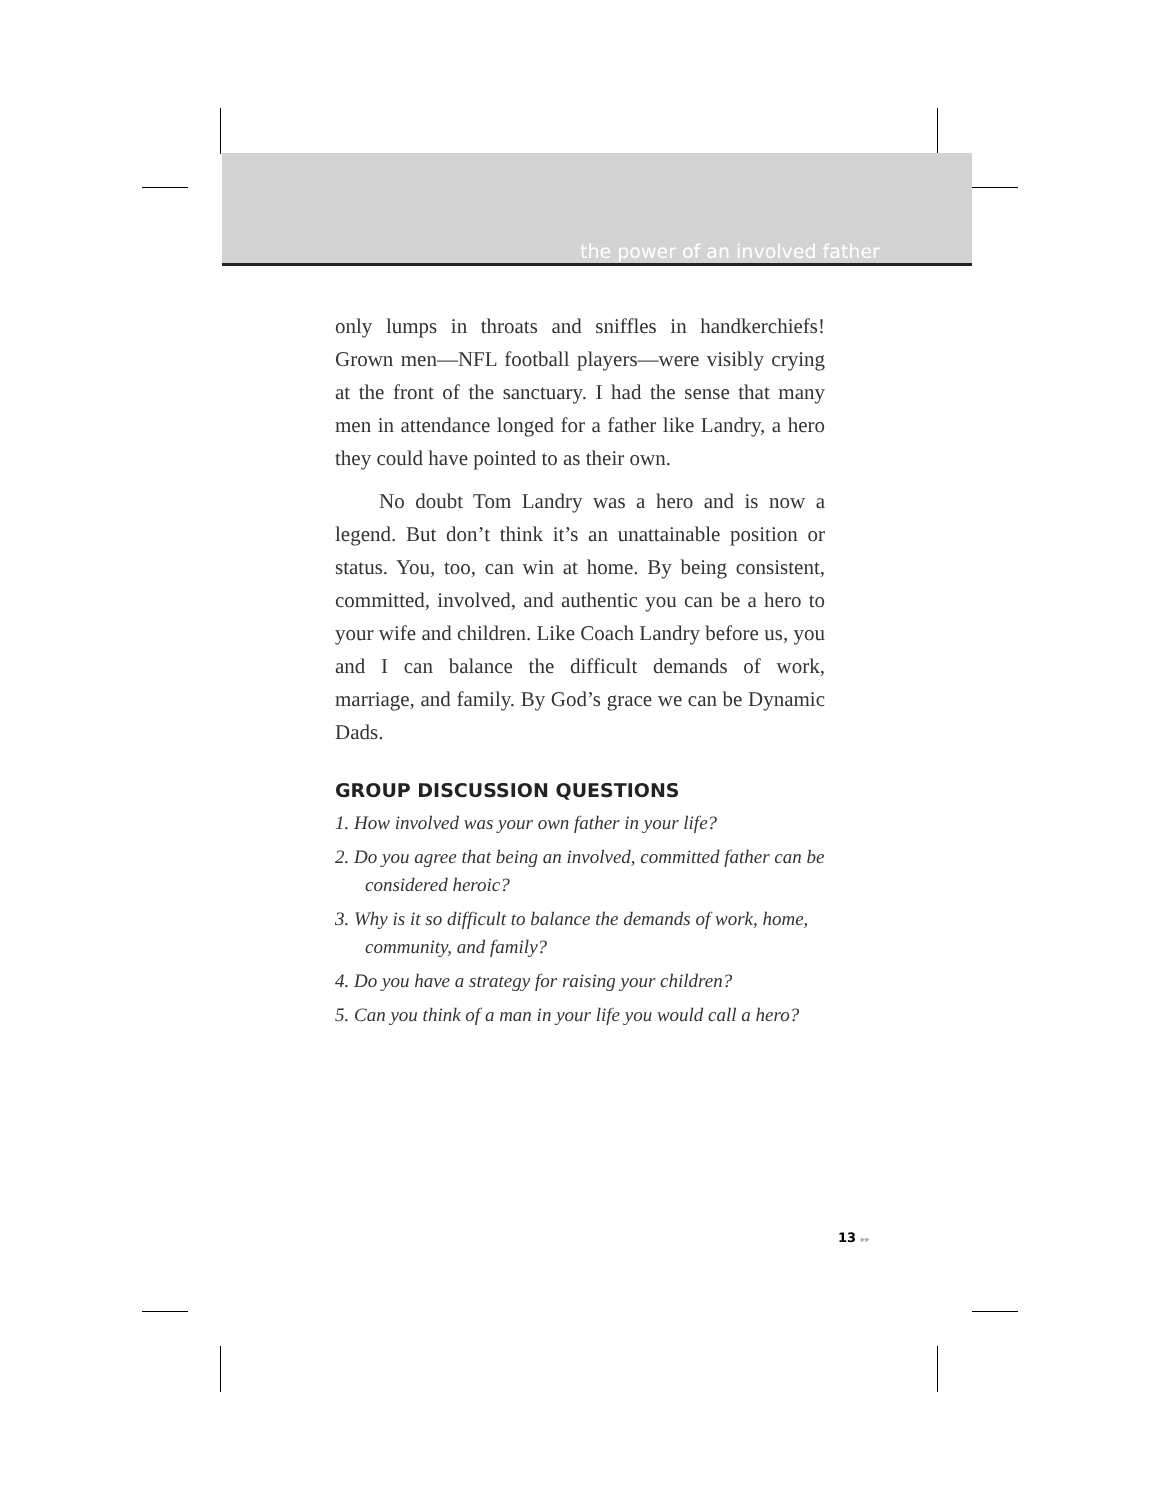the power of an involved father
only lumps in throats and sniffles in handkerchiefs! Grown men—NFL football players—were visibly crying at the front of the sanctuary. I had the sense that many men in attendance longed for a father like Landry, a hero they could have pointed to as their own.
No doubt Tom Landry was a hero and is now a legend. But don’t think it’s an unattainable position or status. You, too, can win at home. By being consistent, committed, involved, and authentic you can be a hero to your wife and children. Like Coach Landry before us, you and I can balance the difficult demands of work, marriage, and family. By God’s grace we can be Dynamic Dads.
GROUP DISCUSSION QUESTIONS
1. How involved was your own father in your life?
2. Do you agree that being an involved, committed father can be considered heroic?
3. Why is it so difficult to balance the demands of work, home, community, and family?
4. Do you have a strategy for raising your children?
5. Can you think of a man in your life you would call a hero?
13 ▸▸